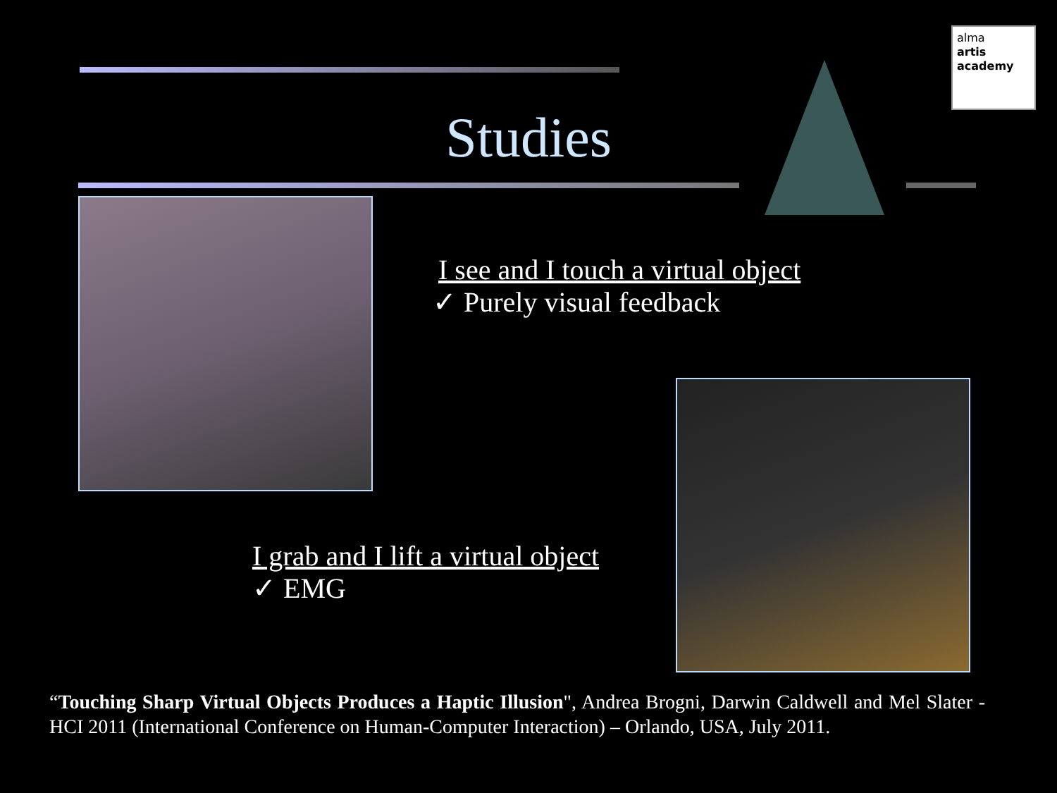alma
artis
academy
Studies
I see and I touch a virtual object
✓ Purely visual feedback
I grab and I lift a virtual object
✓ EMG
“Touching Sharp Virtual Objects Produces a Haptic Illusion", Andrea Brogni, Darwin Caldwell and Mel Slater - HCI 2011 (International Conference on Human-Computer Interaction) – Orlando, USA, July 2011.